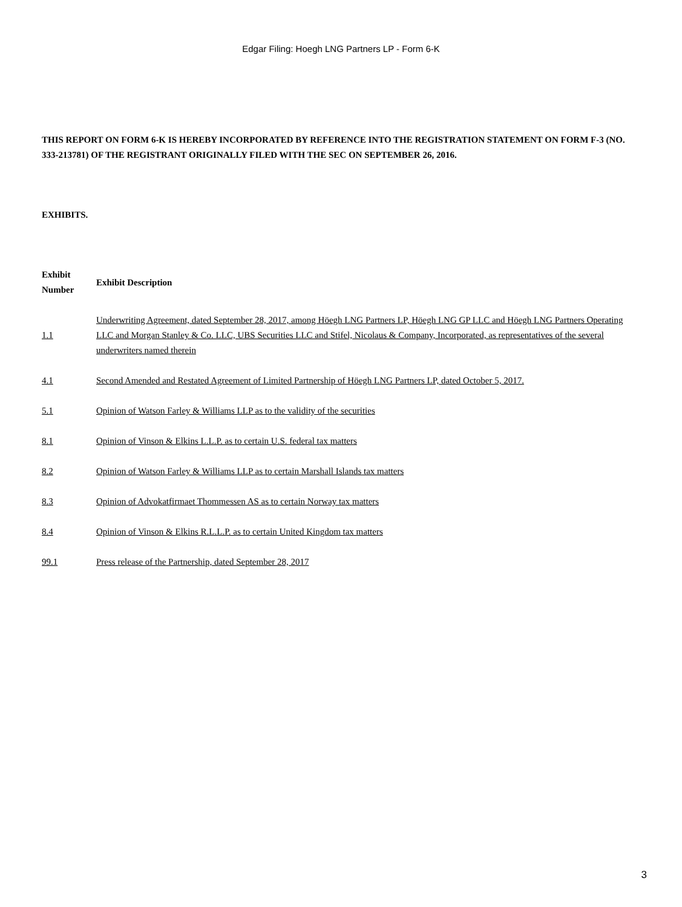Edgar Filing: Hoegh LNG Partners LP - Form 6-K
THIS REPORT ON FORM 6-K IS HEREBY INCORPORATED BY REFERENCE INTO THE REGISTRATION STATEMENT ON FORM F-3 (NO. 333-213781) OF THE REGISTRANT ORIGINALLY FILED WITH THE SEC ON SEPTEMBER 26, 2016.
EXHIBITS.
| Exhibit Number | Exhibit Description |
| --- | --- |
| 1.1 | Underwriting Agreement, dated September 28, 2017, among Höegh LNG Partners LP, Höegh LNG GP LLC and Höegh LNG Partners Operating LLC and Morgan Stanley & Co. LLC, UBS Securities LLC and Stifel, Nicolaus & Company, Incorporated, as representatives of the several underwriters named therein |
| 4.1 | Second Amended and Restated Agreement of Limited Partnership of Höegh LNG Partners LP, dated October 5, 2017. |
| 5.1 | Opinion of Watson Farley & Williams LLP as to the validity of the securities |
| 8.1 | Opinion of Vinson & Elkins L.L.P. as to certain U.S. federal tax matters |
| 8.2 | Opinion of Watson Farley & Williams LLP as to certain Marshall Islands tax matters |
| 8.3 | Opinion of Advokatfirmaet Thommessen AS as to certain Norway tax matters |
| 8.4 | Opinion of Vinson & Elkins R.L.L.P. as to certain United Kingdom tax matters |
| 99.1 | Press release of the Partnership, dated September 28, 2017 |
3